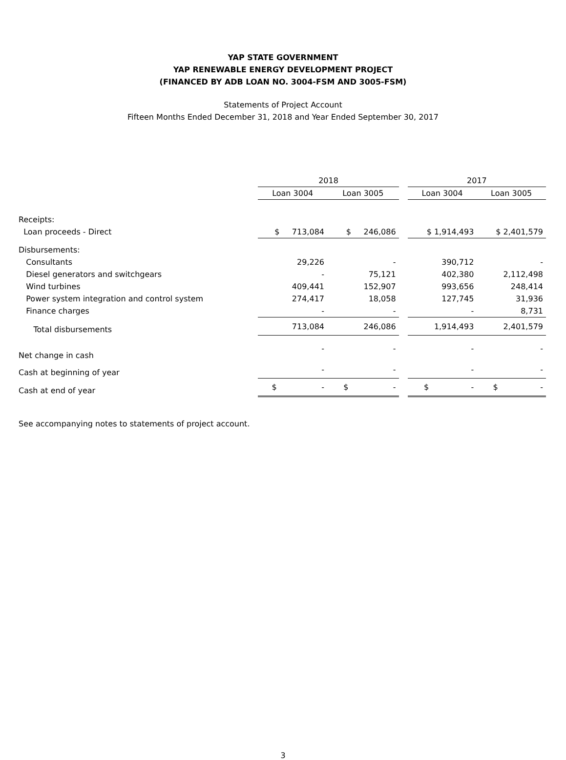YAP STATE GOVERNMENT
YAP RENEWABLE ENERGY DEVELOPMENT PROJECT
(FINANCED BY ADB LOAN NO. 3004-FSM AND 3005-FSM)
Statements of Project Account
Fifteen Months Ended December 31, 2018 and Year Ended September 30, 2017
| | 2018 | | | 2017 | |
| --- | --- | --- | --- | --- | --- |
| | Loan 3004 | Loan 3005 | | Loan 3004 | Loan 3005 |
| Receipts: | | | | | |
| Loan proceeds - Direct | $ 713,084 | $ 246,086 | | $ 1,914,493 | $ 2,401,579 |
| Disbursements: | | | | | |
| Consultants | 29,226 | - | | 390,712 | - |
| Diesel generators and switchgears | - | 75,121 | | 402,380 | 2,112,498 |
| Wind turbines | 409,441 | 152,907 | | 993,656 | 248,414 |
| Power system integration and control system | 274,417 | 18,058 | | 127,745 | 31,936 |
| Finance charges | - | - | | - | 8,731 |
| Total disbursements | 713,084 | 246,086 | | 1,914,493 | 2,401,579 |
| Net change in cash | - | - | | - | - |
| Cash at beginning of year | - | - | | - | - |
| Cash at end of year | $ - | $ - | | $ - | $ - |
See accompanying notes to statements of project account.
3